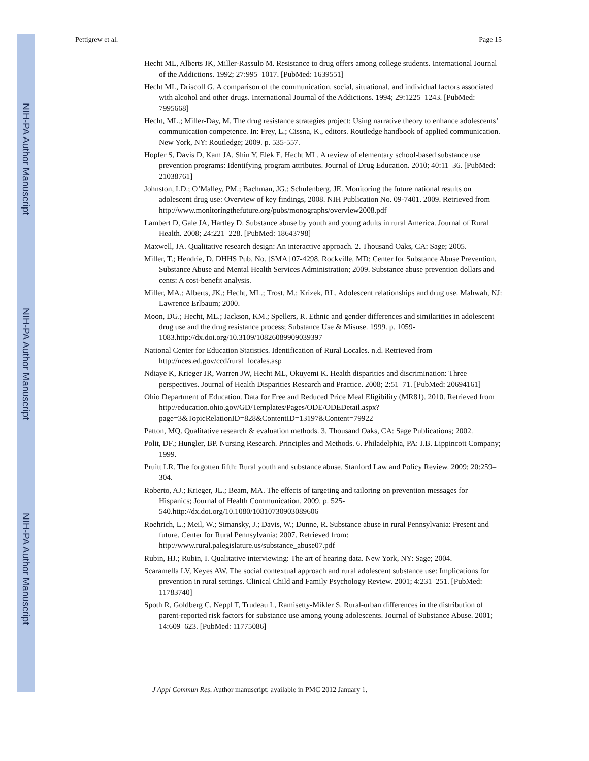NIH-PA Author Manuscript
NIH-PA Author Manuscript
NIH-PA Author Manuscript
Pettigrew et al. Page 15
Hecht ML, Alberts JK, Miller-Rassulo M. Resistance to drug offers among college students. International Journal of the Addictions. 1992; 27:995–1017. [PubMed: 1639551]
Hecht ML, Driscoll G. A comparison of the communication, social, situational, and individual factors associated with alcohol and other drugs. International Journal of the Addictions. 1994; 29:1225–1243. [PubMed: 7995668]
Hecht, ML.; Miller-Day, M. The drug resistance strategies project: Using narrative theory to enhance adolescents’ communication competence. In: Frey, L.; Cissna, K., editors. Routledge handbook of applied communication. New York, NY: Routledge; 2009. p. 535-557.
Hopfer S, Davis D, Kam JA, Shin Y, Elek E, Hecht ML. A review of elementary school-based substance use prevention programs: Identifying program attributes. Journal of Drug Education. 2010; 40:11–36. [PubMed: 21038761]
Johnston, LD.; O’Malley, PM.; Bachman, JG.; Schulenberg, JE. Monitoring the future national results on adolescent drug use: Overview of key findings, 2008. NIH Publication No. 09-7401. 2009. Retrieved from http://www.monitoringthefuture.org/pubs/monographs/overview2008.pdf
Lambert D, Gale JA, Hartley D. Substance abuse by youth and young adults in rural America. Journal of Rural Health. 2008; 24:221–228. [PubMed: 18643798]
Maxwell, JA. Qualitative research design: An interactive approach. 2. Thousand Oaks, CA: Sage; 2005.
Miller, T.; Hendrie, D. DHHS Pub. No. [SMA] 07-4298. Rockville, MD: Center for Substance Abuse Prevention, Substance Abuse and Mental Health Services Administration; 2009. Substance abuse prevention dollars and cents: A cost-benefit analysis.
Miller, MA.; Alberts, JK.; Hecht, ML.; Trost, M.; Krizek, RL. Adolescent relationships and drug use. Mahwah, NJ: Lawrence Erlbaum; 2000.
Moon, DG.; Hecht, ML.; Jackson, KM.; Spellers, R. Ethnic and gender differences and similarities in adolescent drug use and the drug resistance process; Substance Use & Misuse. 1999. p. 1059-1083.http://dx.doi.org/10.3109/10826089909039397
National Center for Education Statistics. Identification of Rural Locales. n.d. Retrieved from http://nces.ed.gov/ccd/rural_locales.asp
Ndiaye K, Krieger JR, Warren JW, Hecht ML, Okuyemi K. Health disparities and discrimination: Three perspectives. Journal of Health Disparities Research and Practice. 2008; 2:51–71. [PubMed: 20694161]
Ohio Department of Education. Data for Free and Reduced Price Meal Eligibility (MR81). 2010. Retrieved from
http://education.ohio.gov/GD/Templates/Pages/ODE/ODEDetail.aspx?
page=3&TopicRelationID=828&ContentID=13197&Content=79922
Patton, MQ. Qualitative research & evaluation methods. 3. Thousand Oaks, CA: Sage Publications; 2002.
Polit, DF.; Hungler, BP. Nursing Research. Principles and Methods. 6. Philadelphia, PA: J.B. Lippincott Company; 1999.
Pruitt LR. The forgotten fifth: Rural youth and substance abuse. Stanford Law and Policy Review. 2009; 20:259–304.
Roberto, AJ.; Krieger, JL.; Beam, MA. The effects of targeting and tailoring on prevention messages for Hispanics; Journal of Health Communication. 2009. p. 525-540.http://dx.doi.org/10.1080/10810730903089606
Roehrich, L.; Meil, W.; Simansky, J.; Davis, W.; Dunne, R. Substance abuse in rural Pennsylvania: Present and future. Center for Rural Pennsylvania; 2007. Retrieved from: http://www.rural.palegislature.us/substance_abuse07.pdf
Rubin, HJ.; Rubin, I. Qualitative interviewing: The art of hearing data. New York, NY: Sage; 2004.
Scaramella LV, Keyes AW. The social contextual approach and rural adolescent substance use: Implications for prevention in rural settings. Clinical Child and Family Psychology Review. 2001; 4:231–251. [PubMed: 11783740]
Spoth R, Goldberg C, Neppl T, Trudeau L, Ramisetty-Mikler S. Rural-urban differences in the distribution of parent-reported risk factors for substance use among young adolescents. Journal of Substance Abuse. 2001; 14:609–623. [PubMed: 11775086]
J Appl Commun Res. Author manuscript; available in PMC 2012 January 1.